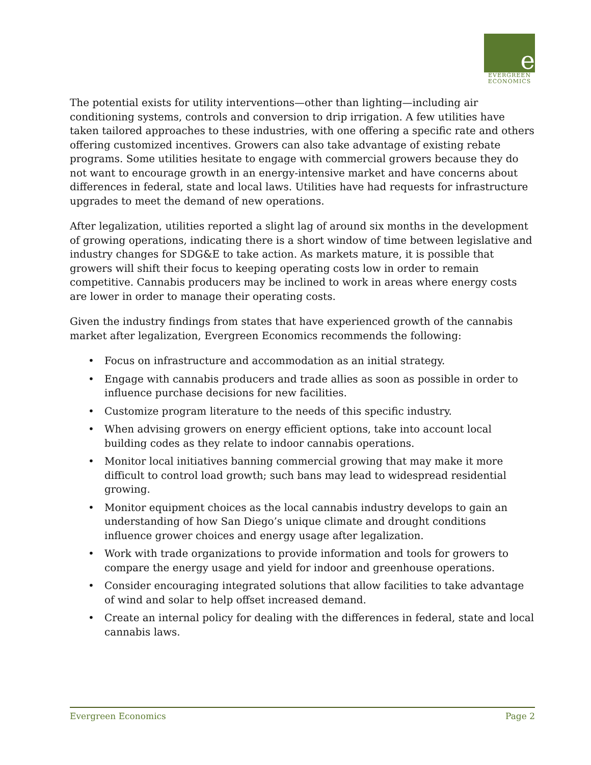e
EVERGREEN
ECONOMICS
The potential exists for utility interventions—other than lighting—including air conditioning systems, controls and conversion to drip irrigation. A few utilities have taken tailored approaches to these industries, with one offering a specific rate and others offering customized incentives. Growers can also take advantage of existing rebate programs. Some utilities hesitate to engage with commercial growers because they do not want to encourage growth in an energy-intensive market and have concerns about differences in federal, state and local laws. Utilities have had requests for infrastructure upgrades to meet the demand of new operations.
After legalization, utilities reported a slight lag of around six months in the development of growing operations, indicating there is a short window of time between legislative and industry changes for SDG&E to take action. As markets mature, it is possible that growers will shift their focus to keeping operating costs low in order to remain competitive. Cannabis producers may be inclined to work in areas where energy costs are lower in order to manage their operating costs.
Given the industry findings from states that have experienced growth of the cannabis market after legalization, Evergreen Economics recommends the following:
• Focus on infrastructure and accommodation as an initial strategy.
• Engage with cannabis producers and trade allies as soon as possible in order to influence purchase decisions for new facilities.
• Customize program literature to the needs of this specific industry.
• When advising growers on energy efficient options, take into account local building codes as they relate to indoor cannabis operations.
• Monitor local initiatives banning commercial growing that may make it more difficult to control load growth; such bans may lead to widespread residential growing.
• Monitor equipment choices as the local cannabis industry develops to gain an understanding of how San Diego’s unique climate and drought conditions influence grower choices and energy usage after legalization.
• Work with trade organizations to provide information and tools for growers to compare the energy usage and yield for indoor and greenhouse operations.
• Consider encouraging integrated solutions that allow facilities to take advantage of wind and solar to help offset increased demand.
• Create an internal policy for dealing with the differences in federal, state and local cannabis laws.
Evergreen Economics Page 2